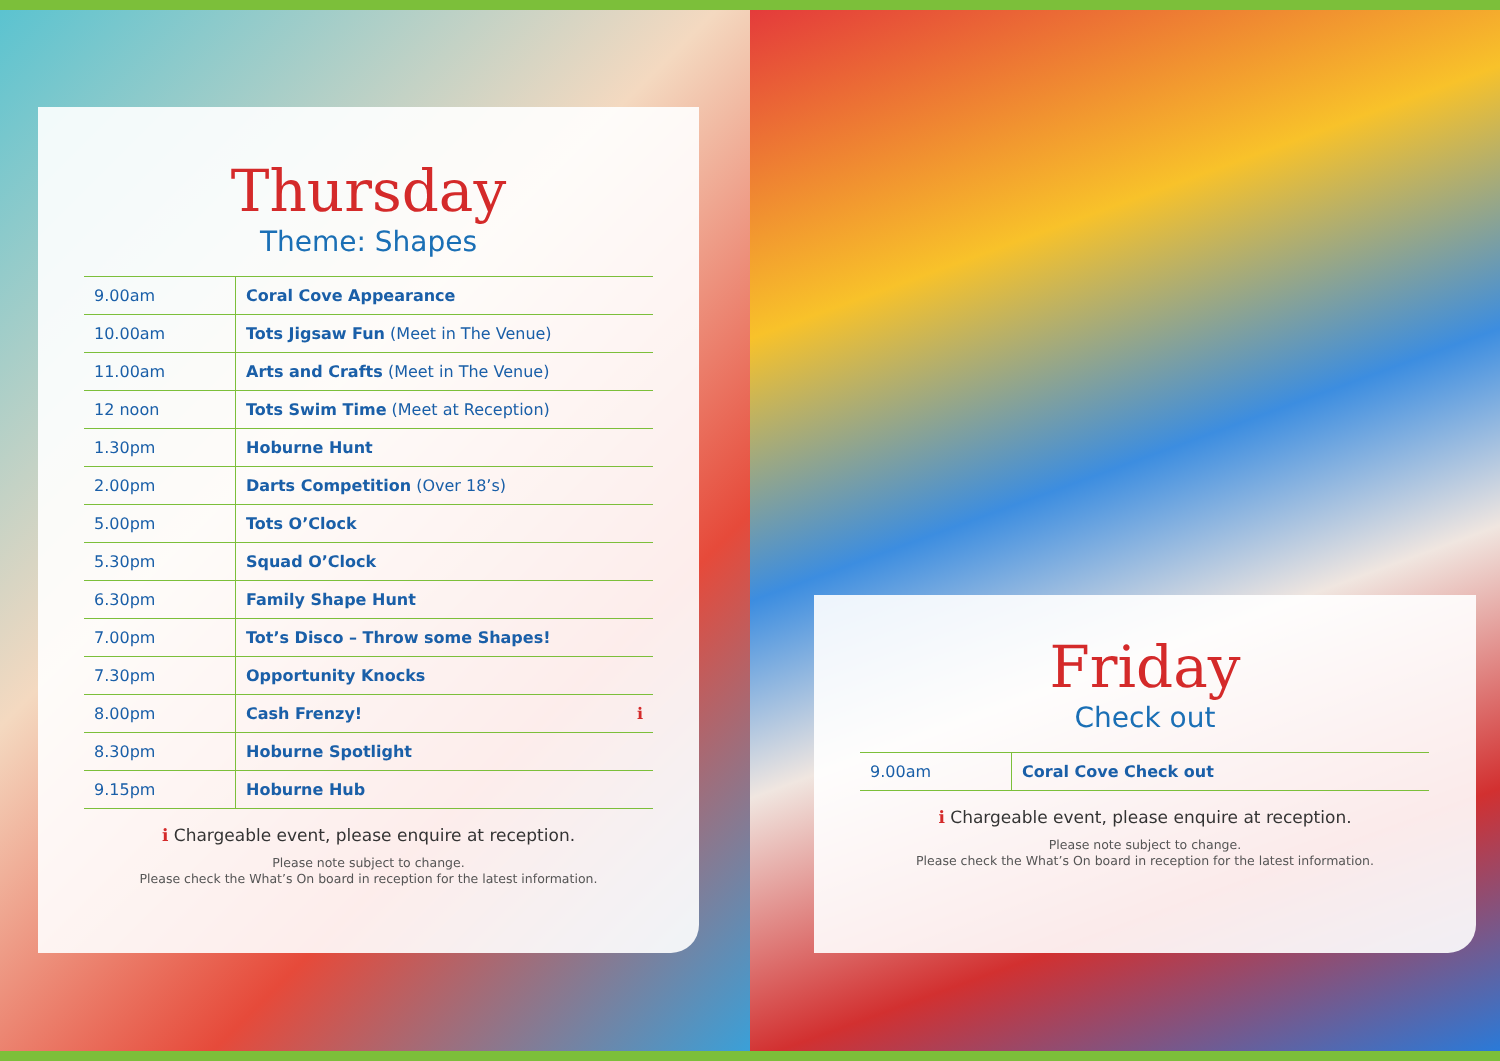Thursday
Theme: Shapes
| 9.00am | Coral Cove Appearance |
| 10.00am | Tots Jigsaw Fun (Meet in The Venue) |
| 11.00am | Arts and Crafts (Meet in The Venue) |
| 12 noon | Tots Swim Time (Meet at Reception) |
| 1.30pm | Hoburne Hunt |
| 2.00pm | Darts Competition (Over 18’s) |
| 5.00pm | Tots O’Clock |
| 5.30pm | Squad O’Clock |
| 6.30pm | Family Shape Hunt |
| 7.00pm | Tot’s Disco – Throw some Shapes! |
| 7.30pm | Opportunity Knocks |
| 8.00pm | Cash Frenzy! ℹ |
| 8.30pm | Hoburne Spotlight |
| 9.15pm | Hoburne Hub |
ℹ Chargeable event, please enquire at reception.
Please note subject to change.
Please check the What’s On board in reception for the latest information.
Friday
Check out
| 9.00am | Coral Cove Check out |
ℹ Chargeable event, please enquire at reception.
Please note subject to change.
Please check the What’s On board in reception for the latest information.